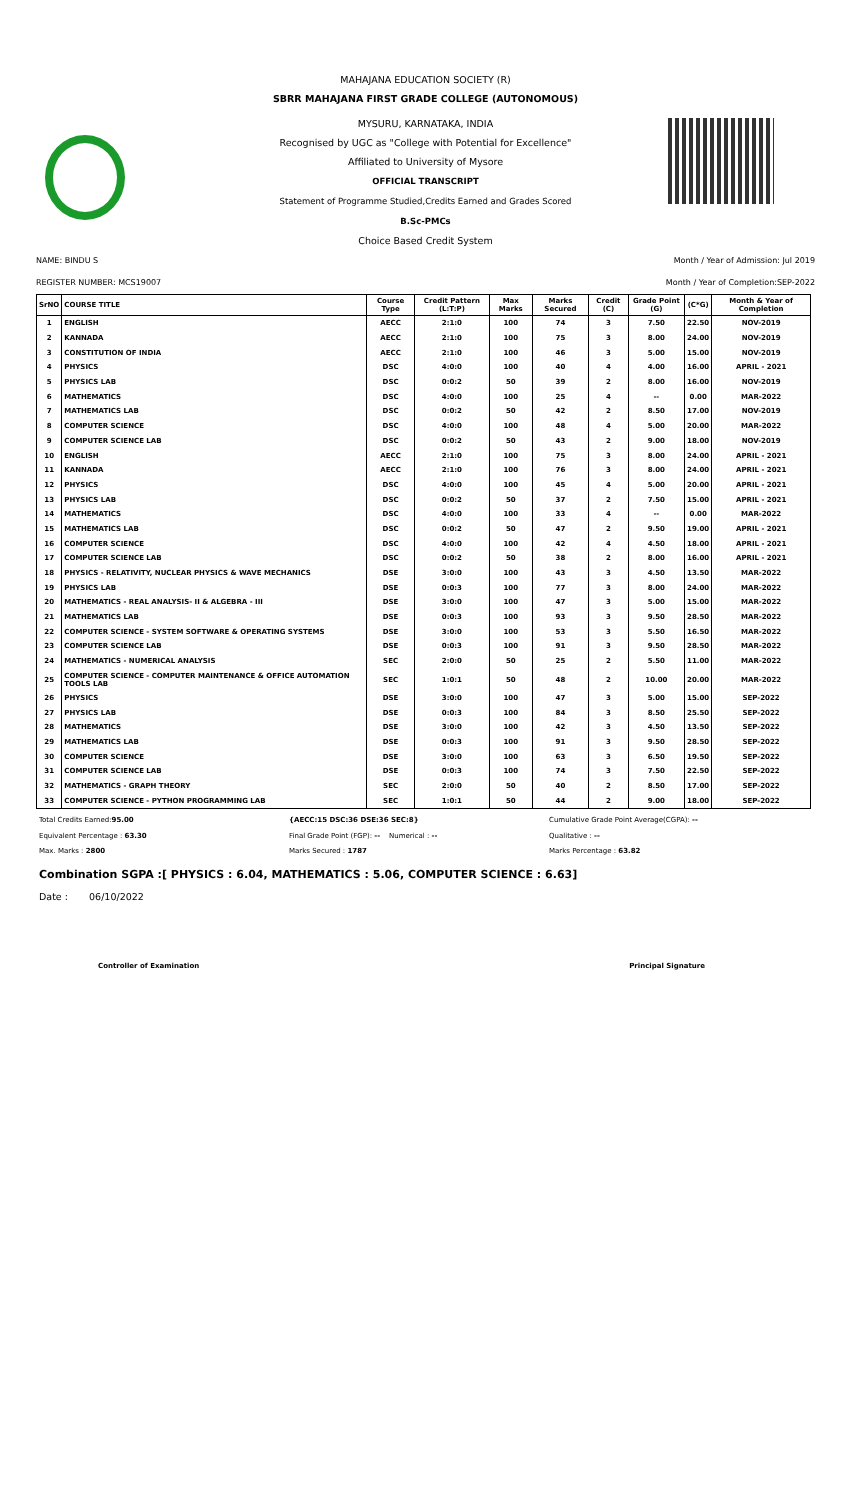MAHAJANA EDUCATION SOCIETY (R)
SBRR MAHAJANA FIRST GRADE COLLEGE (AUTONOMOUS)
MYSURU, KARNATAKA, INDIA
Recognised by UGC as "College with Potential for Excellence"
Affiliated to University of Mysore
OFFICIAL TRANSCRIPT
Statement of Programme Studied,Credits Earned and Grades Scored
B.Sc-PMCs
Choice Based Credit System
NAME: BINDU S Month / Year of Admission: Jul 2019
REGISTER NUMBER: MCS19007 Month / Year of Completion:SEP-2022
| SrNO | COURSE TITLE | Course Type | Credit Pattern (L:T:P) | Max Marks | Marks Secured | Credit (C) | Grade Point (G) | (C*G) | Month & Year of Completion |
| --- | --- | --- | --- | --- | --- | --- | --- | --- | --- |
| 1 | ENGLISH | AECC | 2:1:0 | 100 | 74 | 3 | 7.50 | 22.50 | NOV-2019 |
| 2 | KANNADA | AECC | 2:1:0 | 100 | 75 | 3 | 8.00 | 24.00 | NOV-2019 |
| 3 | CONSTITUTION OF INDIA | AECC | 2:1:0 | 100 | 46 | 3 | 5.00 | 15.00 | NOV-2019 |
| 4 | PHYSICS | DSC | 4:0:0 | 100 | 40 | 4 | 4.00 | 16.00 | APRIL - 2021 |
| 5 | PHYSICS LAB | DSC | 0:0:2 | 50 | 39 | 2 | 8.00 | 16.00 | NOV-2019 |
| 6 | MATHEMATICS | DSC | 4:0:0 | 100 | 25 | 4 | -- | 0.00 | MAR-2022 |
| 7 | MATHEMATICS LAB | DSC | 0:0:2 | 50 | 42 | 2 | 8.50 | 17.00 | NOV-2019 |
| 8 | COMPUTER SCIENCE | DSC | 4:0:0 | 100 | 48 | 4 | 5.00 | 20.00 | MAR-2022 |
| 9 | COMPUTER SCIENCE LAB | DSC | 0:0:2 | 50 | 43 | 2 | 9.00 | 18.00 | NOV-2019 |
| 10 | ENGLISH | AECC | 2:1:0 | 100 | 75 | 3 | 8.00 | 24.00 | APRIL - 2021 |
| 11 | KANNADA | AECC | 2:1:0 | 100 | 76 | 3 | 8.00 | 24.00 | APRIL - 2021 |
| 12 | PHYSICS | DSC | 4:0:0 | 100 | 45 | 4 | 5.00 | 20.00 | APRIL - 2021 |
| 13 | PHYSICS LAB | DSC | 0:0:2 | 50 | 37 | 2 | 7.50 | 15.00 | APRIL - 2021 |
| 14 | MATHEMATICS | DSC | 4:0:0 | 100 | 33 | 4 | -- | 0.00 | MAR-2022 |
| 15 | MATHEMATICS LAB | DSC | 0:0:2 | 50 | 47 | 2 | 9.50 | 19.00 | APRIL - 2021 |
| 16 | COMPUTER SCIENCE | DSC | 4:0:0 | 100 | 42 | 4 | 4.50 | 18.00 | APRIL - 2021 |
| 17 | COMPUTER SCIENCE LAB | DSC | 0:0:2 | 50 | 38 | 2 | 8.00 | 16.00 | APRIL - 2021 |
| 18 | PHYSICS - RELATIVITY, NUCLEAR PHYSICS & WAVE MECHANICS | DSE | 3:0:0 | 100 | 43 | 3 | 4.50 | 13.50 | MAR-2022 |
| 19 | PHYSICS LAB | DSE | 0:0:3 | 100 | 77 | 3 | 8.00 | 24.00 | MAR-2022 |
| 20 | MATHEMATICS - REAL ANALYSIS- II & ALGEBRA - III | DSE | 3:0:0 | 100 | 47 | 3 | 5.00 | 15.00 | MAR-2022 |
| 21 | MATHEMATICS LAB | DSE | 0:0:3 | 100 | 93 | 3 | 9.50 | 28.50 | MAR-2022 |
| 22 | COMPUTER SCIENCE - SYSTEM SOFTWARE & OPERATING SYSTEMS | DSE | 3:0:0 | 100 | 53 | 3 | 5.50 | 16.50 | MAR-2022 |
| 23 | COMPUTER SCIENCE LAB | DSE | 0:0:3 | 100 | 91 | 3 | 9.50 | 28.50 | MAR-2022 |
| 24 | MATHEMATICS - NUMERICAL ANALYSIS | SEC | 2:0:0 | 50 | 25 | 2 | 5.50 | 11.00 | MAR-2022 |
| 25 | COMPUTER SCIENCE - COMPUTER MAINTENANCE & OFFICE AUTOMATION TOOLS LAB | SEC | 1:0:1 | 50 | 48 | 2 | 10.00 | 20.00 | MAR-2022 |
| 26 | PHYSICS | DSE | 3:0:0 | 100 | 47 | 3 | 5.00 | 15.00 | SEP-2022 |
| 27 | PHYSICS LAB | DSE | 0:0:3 | 100 | 84 | 3 | 8.50 | 25.50 | SEP-2022 |
| 28 | MATHEMATICS | DSE | 3:0:0 | 100 | 42 | 3 | 4.50 | 13.50 | SEP-2022 |
| 29 | MATHEMATICS LAB | DSE | 0:0:3 | 100 | 91 | 3 | 9.50 | 28.50 | SEP-2022 |
| 30 | COMPUTER SCIENCE | DSE | 3:0:0 | 100 | 63 | 3 | 6.50 | 19.50 | SEP-2022 |
| 31 | COMPUTER SCIENCE LAB | DSE | 0:0:3 | 100 | 74 | 3 | 7.50 | 22.50 | SEP-2022 |
| 32 | MATHEMATICS - GRAPH THEORY | SEC | 2:0:0 | 50 | 40 | 2 | 8.50 | 17.00 | SEP-2022 |
| 33 | COMPUTER SCIENCE - PYTHON PROGRAMMING LAB | SEC | 1:0:1 | 50 | 44 | 2 | 9.00 | 18.00 | SEP-2022 |
Total Credits Earned:95.00
{AECC:15 DSC:36 DSE:36 SEC:8}
Cumulative Grade Point Average(CGPA): --
Equivalent Percentage : 63.30
Final Grade Point (FGP): -- Numerical : --
Qualitative : --
Max. Marks : 2800
Marks Secured : 1787
Marks Percentage : 63.82
Combination SGPA :[ PHYSICS : 6.04, MATHEMATICS : 5.06, COMPUTER SCIENCE : 6.63]
Date : 06/10/2022
Controller of Examination Principal Signature